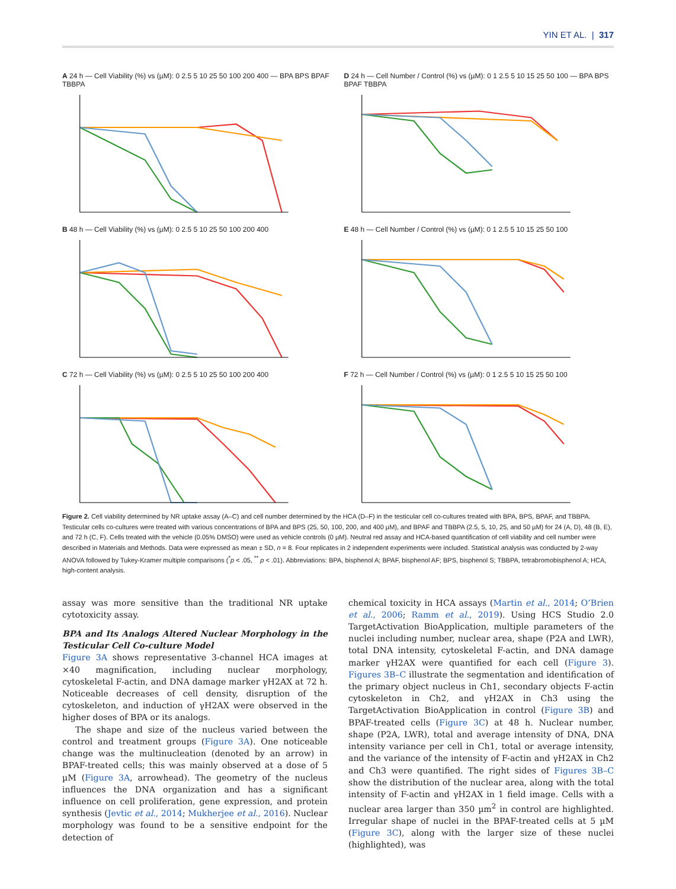YIN ET AL. | 317
A 24 h — Cell Viability (%) vs (µM): 0 2.5 5 10 25 50 100 200 400 — BPA BPS BPAF TBBPA
D 24 h — Cell Number / Control (%) vs (µM): 0 1 2.5 5 10 15 25 50 100 — BPA BPS BPAF TBBPA
B 48 h — Cell Viability (%) vs (µM): 0 2.5 5 10 25 50 100 200 400
E 48 h — Cell Number / Control (%) vs (µM): 0 1 2.5 5 10 15 25 50 100
C 72 h — Cell Viability (%) vs (µM): 0 2.5 5 10 25 50 100 200 400
F 72 h — Cell Number / Control (%) vs (µM): 0 1 2.5 5 10 15 25 50 100
Figure 2. Cell viability determined by NR uptake assay (A–C) and cell number determined by the HCA (D–F) in the testicular cell co-cultures treated with BPA, BPS, BPAF, and TBBPA. Testicular cells co-cultures were treated with various concentrations of BPA and BPS (25, 50, 100, 200, and 400 µM), and BPAF and TBBPA (2.5, 5, 10, 25, and 50 µM) for 24 (A, D), 48 (B, E), and 72 h (C, F). Cells treated with the vehicle (0.05% DMSO) were used as vehicle controls (0 µM). Neutral red assay and HCA-based quantification of cell viability and cell number were described in Materials and Methods. Data were expressed as mean ± SD, n = 8. Four replicates in 2 independent experiments were included. Statistical analysis was conducted by 2-way ANOVA followed by Tukey-Kramer multiple comparisons (<sup>*</sup>p < .05, <sup>**</sup> p < .01). Abbreviations: BPA, bisphenol A; BPAF, bisphenol AF; BPS, bisphenol S; TBBPA, tetrabromobisphenol A; HCA, high-content analysis.
assay was more sensitive than the traditional NR uptake cytotoxicity assay.
BPA and Its Analogs Altered Nuclear Morphology in the Testicular Cell Co-culture Model
Figure 3A shows representative 3-channel HCA images at ×40 magnification, including nuclear morphology, cytoskeletal F-actin, and DNA damage marker γH2AX at 72 h. Noticeable decreases of cell density, disruption of the cytoskeleton, and induction of γH2AX were observed in the higher doses of BPA or its analogs.
The shape and size of the nucleus varied between the control and treatment groups (Figure 3A). One noticeable change was the multinucleation (denoted by an arrow) in BPAF-treated cells; this was mainly observed at a dose of 5 µM (Figure 3A, arrowhead). The geometry of the nucleus influences the DNA organization and has a significant influence on cell proliferation, gene expression, and protein synthesis (Jevtic et al., 2014; Mukherjee et al., 2016). Nuclear morphology was found to be a sensitive endpoint for the detection of
chemical toxicity in HCA assays (Martin et al., 2014; O’Brien et al., 2006; Ramm et al., 2019). Using HCS Studio 2.0 TargetActivation BioApplication, multiple parameters of the nuclei including number, nuclear area, shape (P2A and LWR), total DNA intensity, cytoskeletal F-actin, and DNA damage marker γH2AX were quantified for each cell (Figure 3). Figures 3B–C illustrate the segmentation and identification of the primary object nucleus in Ch1, secondary objects F-actin cytoskeleton in Ch2, and γH2AX in Ch3 using the TargetActivation BioApplication in control (Figure 3B) and BPAF-treated cells (Figure 3C) at 48 h. Nuclear number, shape (P2A, LWR), total and average intensity of DNA, DNA intensity variance per cell in Ch1, total or average intensity, and the variance of the intensity of F-actin and γH2AX in Ch2 and Ch3 were quantified. The right sides of Figures 3B–C show the distribution of the nuclear area, along with the total intensity of F-actin and γH2AX in 1 field image. Cells with a nuclear area larger than 350 µm<sup>2</sup> in control are highlighted. Irregular shape of nuclei in the BPAF-treated cells at 5 µM (Figure 3C), along with the larger size of these nuclei (highlighted), was